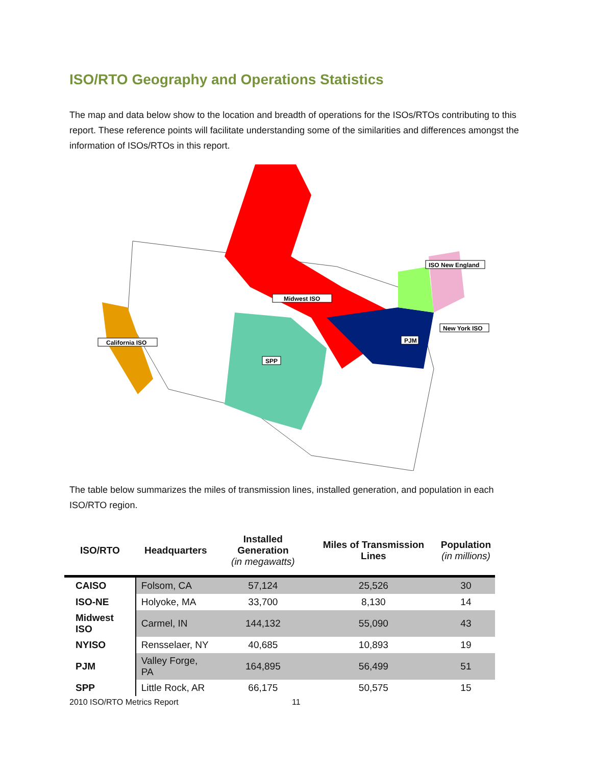ISO/RTO Geography and Operations Statistics
The map and data below show to the location and breadth of operations for the ISOs/RTOs contributing to this report. These reference points will facilitate understanding some of the similarities and differences amongst the information of ISOs/RTOs in this report.
ISO New England
Midwest ISO
California ISO
New York ISO
PJM
SPP
The table below summarizes the miles of transmission lines, installed generation, and population in each ISO/RTO region.
| ISO/RTO | Headquarters | Installed Generation (in megawatts) | Miles of Transmission Lines | Population (in millions) |
| --- | --- | --- | --- | --- |
| CAISO | Folsom, CA | 57,124 | 25,526 | 30 |
| ISO-NE | Holyoke, MA | 33,700 | 8,130 | 14 |
| Midwest ISO | Carmel, IN | 144,132 | 55,090 | 43 |
| NYISO | Rensselaer, NY | 40,685 | 10,893 | 19 |
| PJM | Valley Forge, PA | 164,895 | 56,499 | 51 |
| SPP | Little Rock, AR | 66,175 | 50,575 | 15 |
2010 ISO/RTO Metrics Report 11